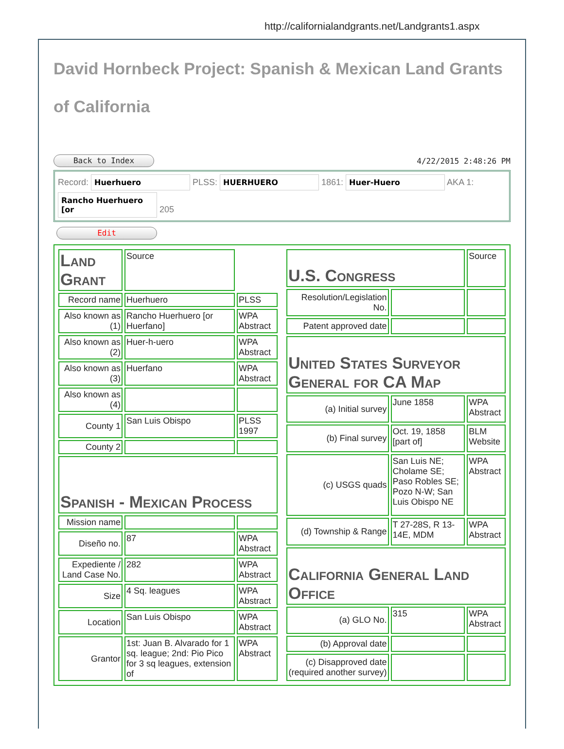http://californialandgrants.net/Landgrants1.aspx
David Hornbeck Project: Spanish & Mexican Land Grants of California
Back to Index 4/22/2015 2:48:26 PM
Record: Huerhuero PLSS: HUERHUERO 1861: Huer-Huero AKA 1:
Rancho Huerhuero [or 205
Edit
| Land Grant | Source | |
| Record name | Huerhuero | PLSS |
| Also known as (1) | Rancho Huerhuero [or Huerfano] | WPA Abstract |
| Also known as (2) | Huer-h-uero | WPA Abstract |
| Also known as (3) | Huerfano | WPA Abstract |
| Also known as (4) | | |
| County 1 | San Luis Obispo | PLSS 1997 |
| County 2 | | |
| Spanish - Mexican Process | | |
| Mission name | | |
| Diseño no. | 87 | WPA Abstract |
| Expediente / Land Case No. | 282 | WPA Abstract |
| Size | 4 Sq. leagues | WPA Abstract |
| Location | San Luis Obispo | WPA Abstract |
| Grantor | 1st: Juan B. Alvarado for 1 sq. league; 2nd: Pio Pico for 3 sq leagues, extension of | WPA Abstract |
| U.S. Congress | | Source |
| Resolution/Legislation No. | | |
| Patent approved date | | |
| United States Surveyor General for CA Map | | |
| (a) Initial survey | June 1858 | WPA Abstract |
| (b) Final survey | Oct. 19, 1858 [part of] | BLM Website |
| (c) USGS quads | San Luis NE; Cholame SE; Paso Robles SE; Pozo N-W; San Luis Obispo NE | WPA Abstract |
| (d) Township & Range | T 27-28S, R 13-14E, MDM | WPA Abstract |
| California General Land Office | | |
| (a) GLO No. | 315 | WPA Abstract |
| (b) Approval date | | |
| (c) Disapproved date (required another survey) | | |